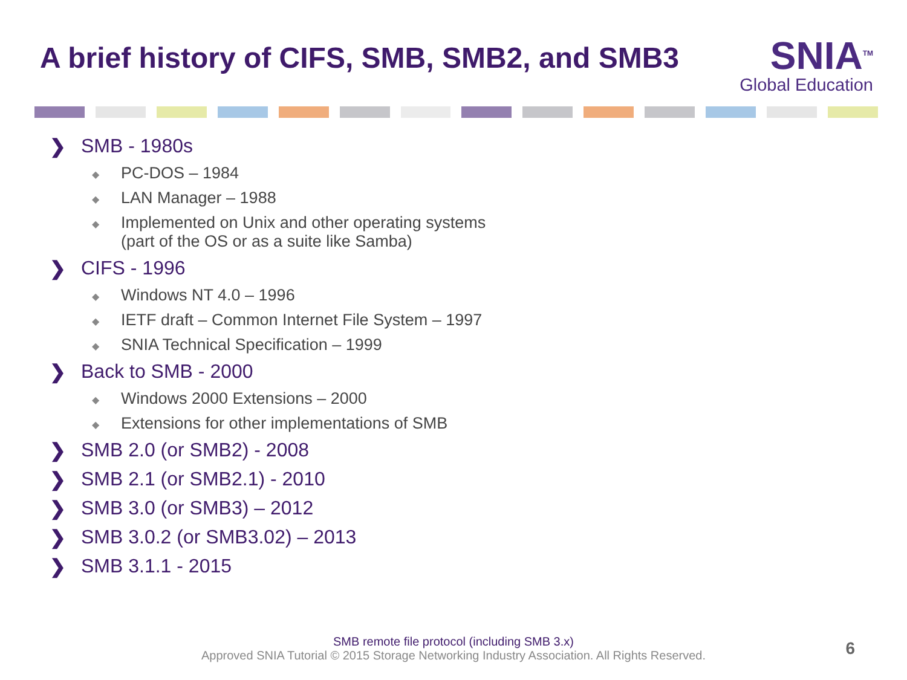A brief history of CIFS, SMB, SMB2, and SMB3
SNIA<sup>TM</sup>
Global Education
❯ SMB - 1980s
◆ PC-DOS – 1984
◆ LAN Manager – 1988
◆ Implemented on Unix and other operating systems
(part of the OS or as a suite like Samba)
❯ CIFS - 1996
◆ Windows NT 4.0 – 1996
◆ IETF draft – Common Internet File System – 1997
◆ SNIA Technical Specification – 1999
❯ Back to SMB - 2000
◆ Windows 2000 Extensions – 2000
◆ Extensions for other implementations of SMB
❯ SMB 2.0 (or SMB2) - 2008
❯ SMB 2.1 (or SMB2.1) - 2010
❯ SMB 3.0 (or SMB3) – 2012
❯ SMB 3.0.2 (or SMB3.02) – 2013
❯ SMB 3.1.1 - 2015
SMB remote file protocol (including SMB 3.x)
Approved SNIA Tutorial © 2015 Storage Networking Industry Association. All Rights Reserved.
6